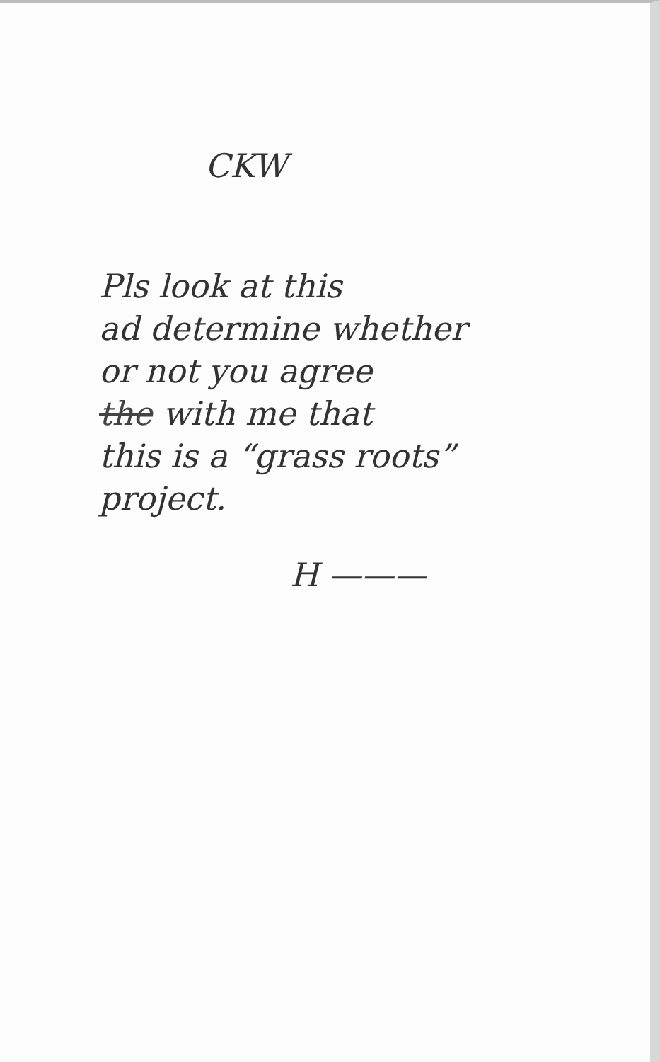CKW
Pls look at this
ad determine whether
or not you agree
the with me that
this is a “grass roots”
project.
H ———